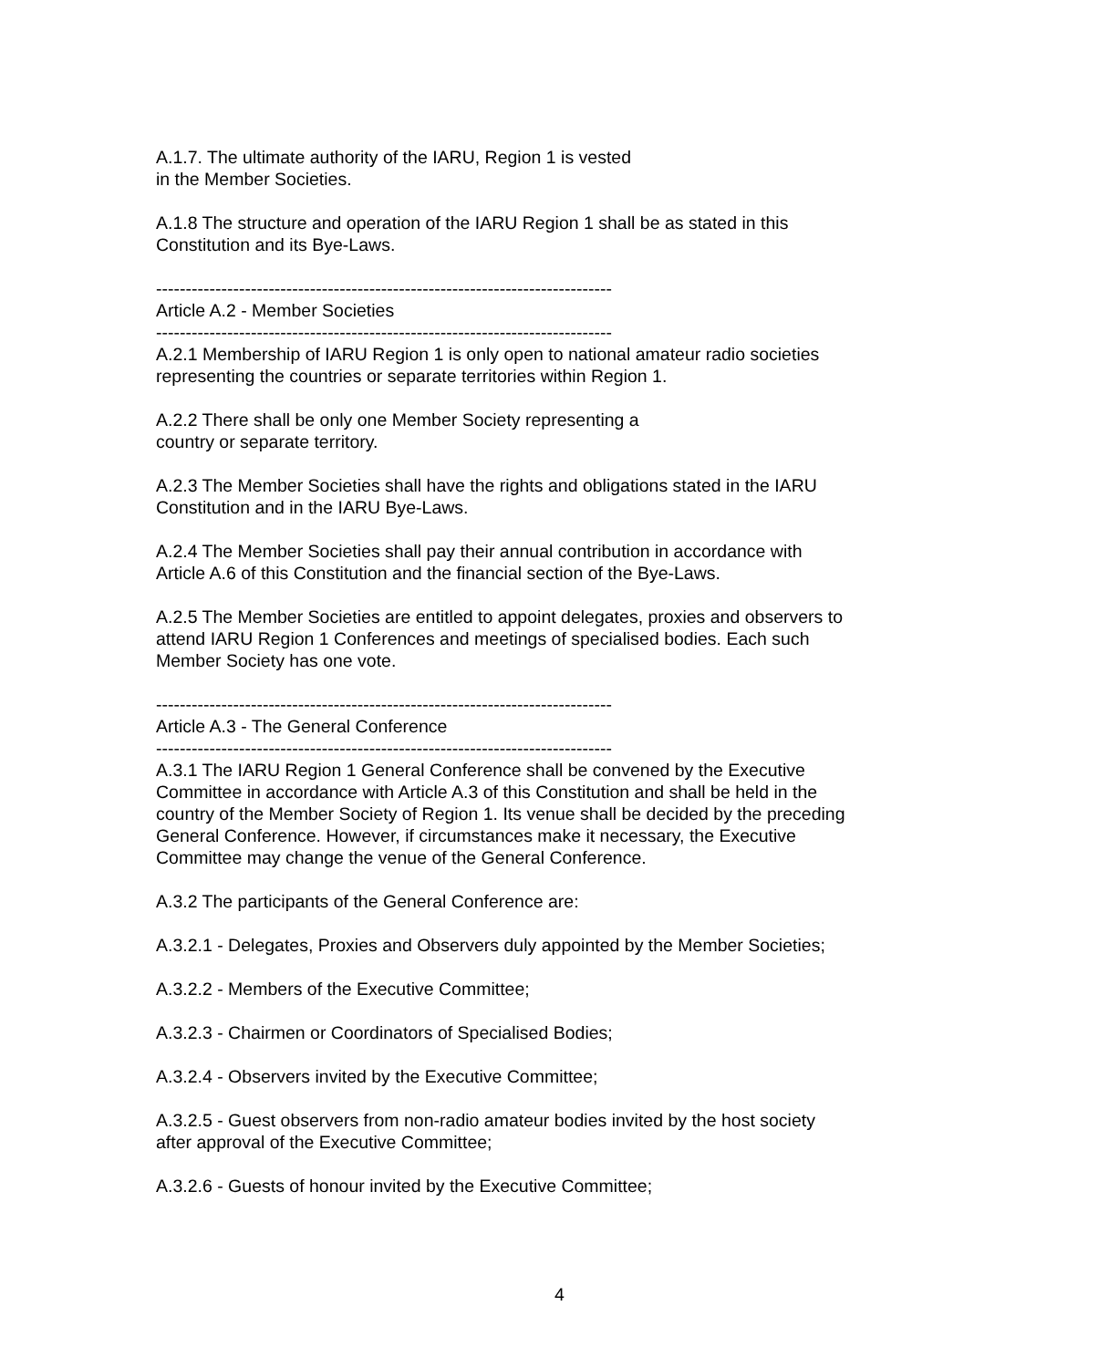A.1.7. The ultimate authority of the IARU, Region 1 is vested
in the Member Societies.
A.1.8 The structure and operation of the IARU Region 1 shall be as stated in this
Constitution and its Bye-Laws.
-----------------------------------------------------------------------------
Article A.2 - Member Societies
-----------------------------------------------------------------------------
A.2.1 Membership of IARU Region 1 is only open to national amateur radio societies
representing the countries or separate territories within Region 1.
A.2.2 There shall be only one Member Society representing a
country or separate territory.
A.2.3 The Member Societies shall have the rights and obligations stated in the IARU
Constitution and in the IARU Bye-Laws.
A.2.4 The Member Societies shall pay their annual contribution in accordance with
Article A.6 of this Constitution and the financial section of the Bye-Laws.
A.2.5 The Member Societies are entitled to appoint delegates, proxies and observers to
attend IARU Region 1 Conferences and meetings of specialised bodies. Each such
Member Society has one vote.
-----------------------------------------------------------------------------
Article A.3 - The General Conference
-----------------------------------------------------------------------------
A.3.1 The IARU Region 1 General Conference shall be convened by the Executive
Committee in accordance with Article A.3 of this Constitution and shall be held in the
country of the Member Society of Region 1. Its venue shall be decided by the preceding
General Conference. However, if circumstances make it necessary, the Executive
Committee may change the venue of the General Conference.
A.3.2 The participants of the General Conference are:
A.3.2.1 - Delegates, Proxies and Observers duly appointed by the Member Societies;
A.3.2.2 - Members of the Executive Committee;
A.3.2.3 - Chairmen or Coordinators of Specialised Bodies;
A.3.2.4 - Observers invited by the Executive Committee;
A.3.2.5 - Guest observers from non-radio amateur bodies invited by the host society
after approval of the Executive Committee;
A.3.2.6 - Guests of honour invited by the Executive Committee;
4